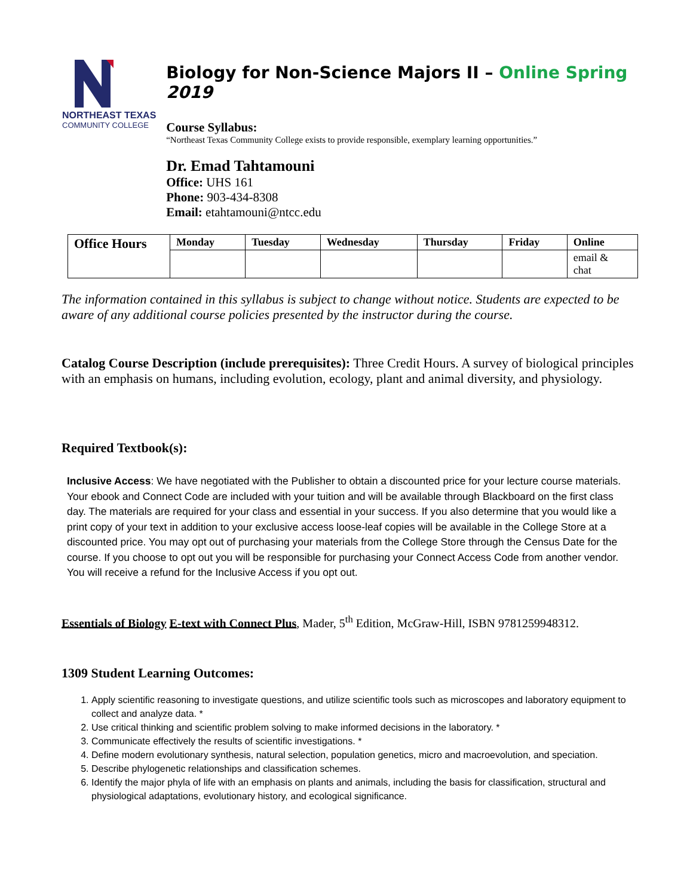NORTHEAST TEXAS
COMMUNITY COLLEGE
Biology for Non-Science Majors II – Online Spring 2019
Course Syllabus:
“Northeast Texas Community College exists to provide responsible, exemplary learning opportunities.”
Dr. Emad Tahtamouni
Office: UHS 161
Phone: 903-434-8308
Email: etahtamouni@ntcc.edu
| Office Hours | Monday | Tuesday | Wednesday | Thursday | Friday | Online |
| --- | --- | --- | --- | --- | --- | --- |
| | | | | | | email & chat |
The information contained in this syllabus is subject to change without notice. Students are expected to be aware of any additional course policies presented by the instructor during the course.
Catalog Course Description (include prerequisites): Three Credit Hours. A survey of biological principles with an emphasis on humans, including evolution, ecology, plant and animal diversity, and physiology.
Required Textbook(s):
Inclusive Access: We have negotiated with the Publisher to obtain a discounted price for your lecture course materials. Your ebook and Connect Code are included with your tuition and will be available through Blackboard on the first class day. The materials are required for your class and essential in your success. If you also determine that you would like a print copy of your text in addition to your exclusive access loose-leaf copies will be available in the College Store at a discounted price. You may opt out of purchasing your materials from the College Store through the Census Date for the course. If you choose to opt out you will be responsible for purchasing your Connect Access Code from another vendor. You will receive a refund for the Inclusive Access if you opt out.
Essentials of Biology E-text with Connect Plus, Mader, 5<sup>th</sup> Edition, McGraw-Hill, ISBN 9781259948312.
1309 Student Learning Outcomes:
1. Apply scientific reasoning to investigate questions, and utilize scientific tools such as microscopes and laboratory equipment to collect and analyze data. *
2. Use critical thinking and scientific problem solving to make informed decisions in the laboratory. *
3. Communicate effectively the results of scientific investigations. *
4. Define modern evolutionary synthesis, natural selection, population genetics, micro and macroevolution, and speciation.
5. Describe phylogenetic relationships and classification schemes.
6. Identify the major phyla of life with an emphasis on plants and animals, including the basis for classification, structural and physiological adaptations, evolutionary history, and ecological significance.